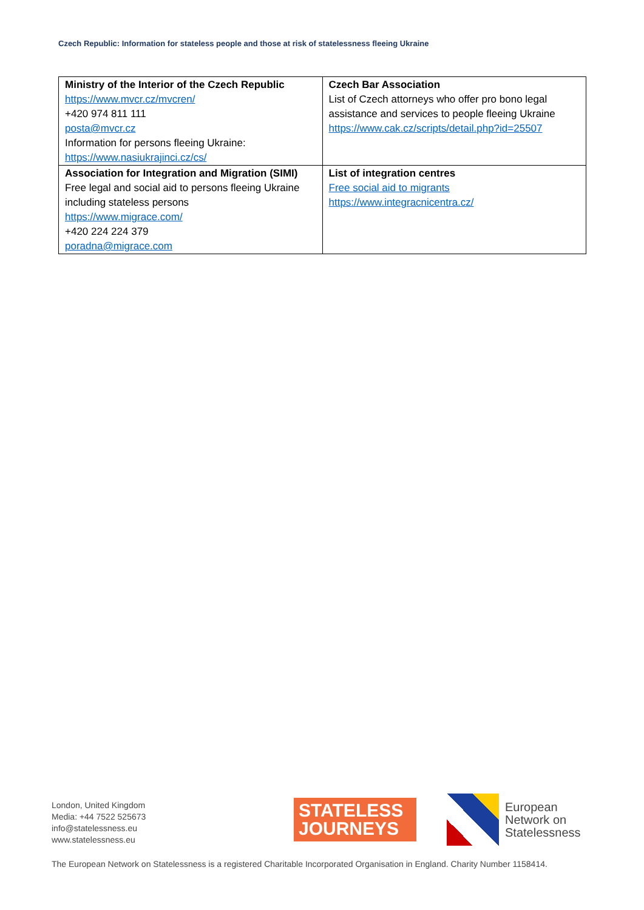Czech Republic: Information for stateless people and those at risk of statelessness fleeing Ukraine
| Ministry of the Interior of the Czech Republic https://www.mvcr.cz/mvcren/ +420 974 811 111 posta@mvcr.cz Information for persons fleeing Ukraine: https://www.nasiukrajinci.cz/cs/ | Czech Bar Association List of Czech attorneys who offer pro bono legal assistance and services to people fleeing Ukraine https://www.cak.cz/scripts/detail.php?id=25507 |
| Association for Integration and Migration (SIMI) Free legal and social aid to persons fleeing Ukraine including stateless persons https://www.migrace.com/ +420 224 224 379 poradna@migrace.com | List of integration centres Free social aid to migrants https://www.integracnicentra.cz/ |
London, United Kingdom
Media: +44 7522 525673
info@statelessness.eu
www.statelessness.eu
STATELESS
JOURNEYS
European
Network on
Statelessness
The European Network on Statelessness is a registered Charitable Incorporated Organisation in England. Charity Number 1158414.